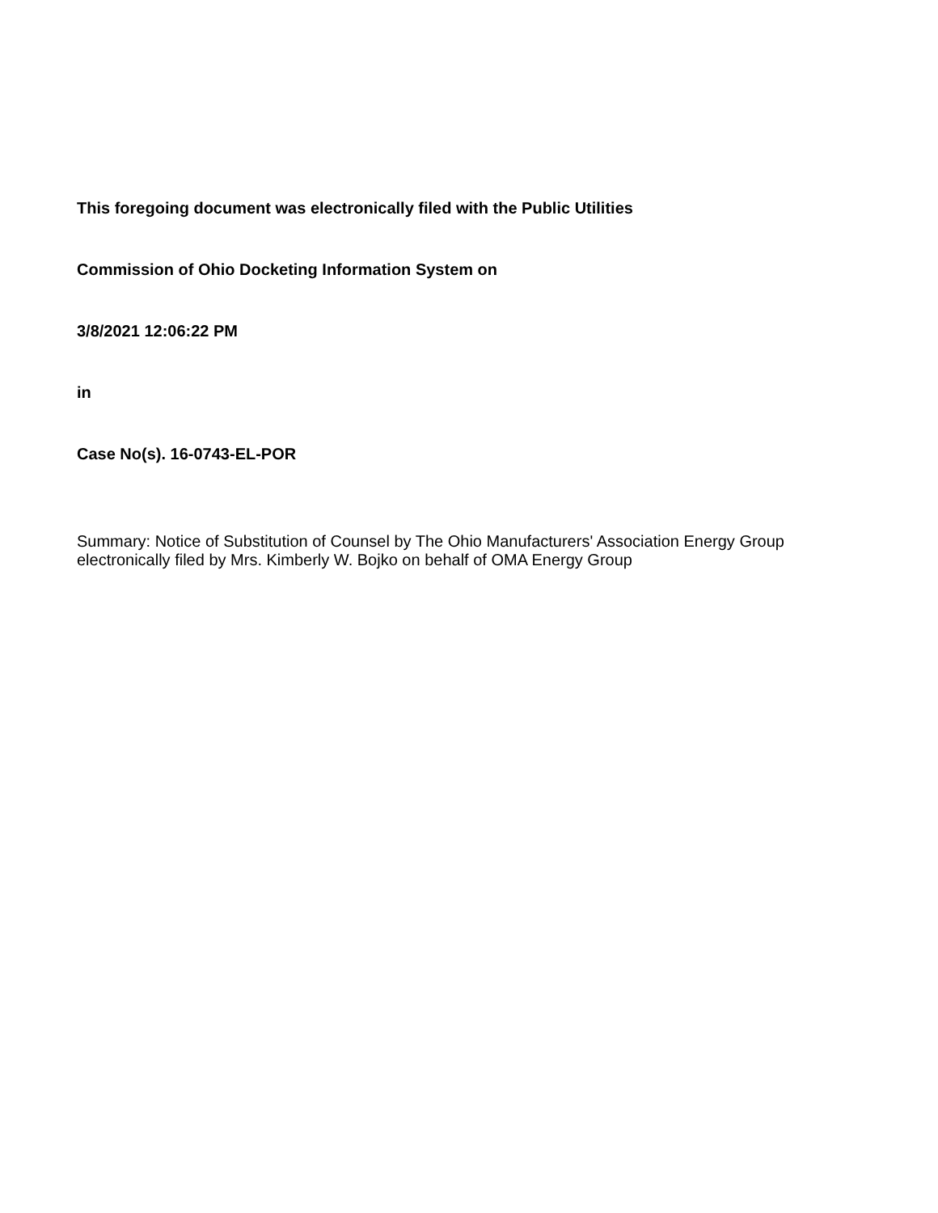This foregoing document was electronically filed with the Public Utilities
Commission of Ohio Docketing Information System on
3/8/2021 12:06:22 PM
in
Case No(s). 16-0743-EL-POR
Summary: Notice of Substitution of Counsel by The Ohio Manufacturers' Association Energy Group electronically filed by Mrs. Kimberly W. Bojko on behalf of OMA Energy Group